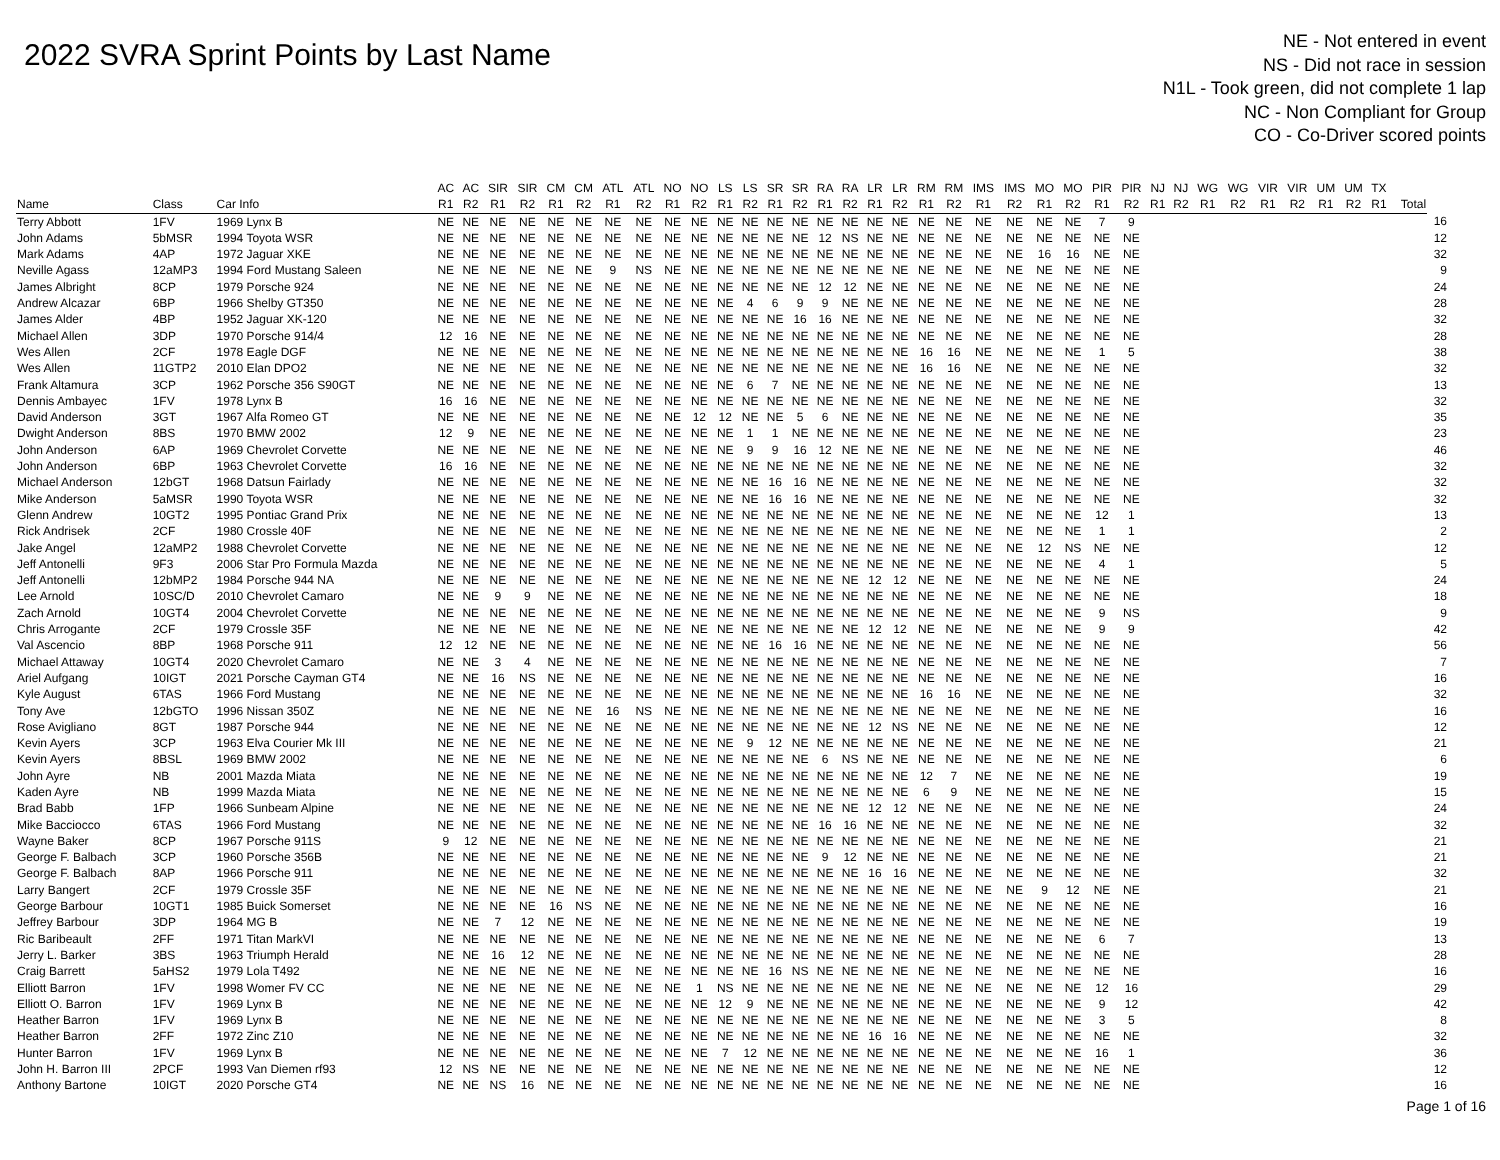2022 SVRA Sprint Points by Last Name
NE - Not entered in event
NS - Did not race in session
N1L - Took green, did not complete 1 lap
NC - Non Compliant for Group
CO - Co-Driver scored points
| | | | AC | AC | SIR | SIR | CM | CM | ATL | ATL | NO | NO | LS | LS | SR | SR | RA | RA | LR | LR | RM | RM | IMS | IMS | MO | MO | PIR | PIR | NJ | NJ | WG | WG | VIR | VIR | UM | UM | TX | | |
| --- | --- | --- | --- | --- | --- | --- | --- | --- | --- | --- | --- | --- | --- | --- | --- | --- | --- | --- | --- | --- | --- | --- | --- | --- | --- | --- | --- | --- | --- | --- | --- | --- | --- | --- | --- | --- | --- | --- | --- |
| Name | Class | Car Info | R1 | R2 | R1 | R2 | R1 | R2 | R1 | R2 | R1 | R2 | R1 | R2 | R1 | R2 | R1 | R2 | R1 | R2 | R1 | R2 | R1 | R2 | R1 | R2 | R1 | R2 | R1 | R2 | R1 | R2 | R1 | R2 | R1 | R2 | R1 | Total | |
| Terry Abbott | 1FV | 1969 Lynx B | NE | NE | NE | NE | NE | NE | NE | NE | NE | NE | NE | NE | NE | NE | NE | NE | NE | NE | NE | NE | NE | NE | NE | NE | 7 | 9 | | | | | | | | | | | 16 |
| John Adams | 5bMSR | 1994 Toyota WSR | NE | NE | NE | NE | NE | NE | NE | NE | NE | NE | NE | NE | NE | NE | 12 | NS | NE | NE | NE | NE | NE | NE | NE | NE | NE | NE | | | | | | | | | | | 12 |
| Mark Adams | 4AP | 1972 Jaguar XKE | NE | NE | NE | NE | NE | NE | NE | NE | NE | NE | NE | NE | NE | NE | NE | NE | NE | NE | NE | NE | NE | NE | 16 | 16 | NE | NE | | | | | | | | | | | 32 |
| Neville Agass | 12aMP3 | 1994 Ford Mustang Saleen | NE | NE | NE | NE | NE | NE | 9 | NS | NE | NE | NE | NE | NE | NE | NE | NE | NE | NE | NE | NE | NE | NE | NE | NE | NE | NE | | | | | | | | | | | 9 |
| James Albright | 8CP | 1979 Porsche 924 | NE | NE | NE | NE | NE | NE | NE | NE | NE | NE | NE | NE | NE | NE | 12 | 12 | NE | NE | NE | NE | NE | NE | NE | NE | NE | NE | | | | | | | | | | | 24 |
| Andrew Alcazar | 6BP | 1966 Shelby GT350 | NE | NE | NE | NE | NE | NE | NE | NE | NE | NE | NE | 4 | 6 | 9 | 9 | NE | NE | NE | NE | NE | NE | NE | NE | NE | NE | NE | | | | | | | | | | | 28 |
| James Alder | 4BP | 1952 Jaguar XK-120 | NE | NE | NE | NE | NE | NE | NE | NE | NE | NE | NE | NE | NE | 16 | 16 | NE | NE | NE | NE | NE | NE | NE | NE | NE | NE | NE | | | | | | | | | | | 32 |
| Michael Allen | 3DP | 1970 Porsche 914/4 | 12 | 16 | NE | NE | NE | NE | NE | NE | NE | NE | NE | NE | NE | NE | NE | NE | NE | NE | NE | NE | NE | NE | NE | NE | NE | NE | | | | | | | | | | | 28 |
| Wes Allen | 2CF | 1978 Eagle DGF | NE | NE | NE | NE | NE | NE | NE | NE | NE | NE | NE | NE | NE | NE | NE | NE | NE | NE | 16 | 16 | NE | NE | NE | NE | 1 | 5 | | | | | | | | | | | 38 |
| Wes Allen | 11GTP2 | 2010 Elan DPO2 | NE | NE | NE | NE | NE | NE | NE | NE | NE | NE | NE | NE | NE | NE | NE | NE | NE | NE | 16 | 16 | NE | NE | NE | NE | NE | NE | | | | | | | | | | | 32 |
| Frank Altamura | 3CP | 1962 Porsche 356 S90GT | NE | NE | NE | NE | NE | NE | NE | NE | NE | NE | NE | 6 | 7 | NE | NE | NE | NE | NE | NE | NE | NE | NE | NE | NE | NE | NE | | | | | | | | | | | 13 |
| Dennis Ambayec | 1FV | 1978 Lynx B | 16 | 16 | NE | NE | NE | NE | NE | NE | NE | NE | NE | NE | NE | NE | NE | NE | NE | NE | NE | NE | NE | NE | NE | NE | NE | NE | | | | | | | | | | | 32 |
| David Anderson | 3GT | 1967 Alfa Romeo GT | NE | NE | NE | NE | NE | NE | NE | NE | NE | 12 | 12 | NE | NE | 5 | 6 | NE | NE | NE | NE | NE | NE | NE | NE | NE | NE | NE | | | | | | | | | | | 35 |
| Dwight Anderson | 8BS | 1970 BMW 2002 | 12 | 9 | NE | NE | NE | NE | NE | NE | NE | NE | NE | 1 | 1 | NE | NE | NE | NE | NE | NE | NE | NE | NE | NE | NE | NE | NE | | | | | | | | | | | 23 |
| John Anderson | 6AP | 1969 Chevrolet Corvette | NE | NE | NE | NE | NE | NE | NE | NE | NE | NE | NE | 9 | 9 | 16 | 12 | NE | NE | NE | NE | NE | NE | NE | NE | NE | NE | NE | | | | | | | | | | | 46 |
| John Anderson | 6BP | 1963 Chevrolet Corvette | 16 | 16 | NE | NE | NE | NE | NE | NE | NE | NE | NE | NE | NE | NE | NE | NE | NE | NE | NE | NE | NE | NE | NE | NE | NE | NE | | | | | | | | | | | 32 |
| Michael Anderson | 12bGT | 1968 Datsun Fairlady | NE | NE | NE | NE | NE | NE | NE | NE | NE | NE | NE | NE | 16 | 16 | NE | NE | NE | NE | NE | NE | NE | NE | NE | NE | NE | NE | | | | | | | | | | | 32 |
| Mike Anderson | 5aMSR | 1990 Toyota WSR | NE | NE | NE | NE | NE | NE | NE | NE | NE | NE | NE | NE | 16 | 16 | NE | NE | NE | NE | NE | NE | NE | NE | NE | NE | NE | NE | | | | | | | | | | | 32 |
| Glenn Andrew | 10GT2 | 1995 Pontiac Grand Prix | NE | NE | NE | NE | NE | NE | NE | NE | NE | NE | NE | NE | NE | NE | NE | NE | NE | NE | NE | NE | NE | NE | NE | NE | 12 | 1 | | | | | | | | | | | 13 |
| Rick Andrisek | 2CF | 1980 Crossle 40F | NE | NE | NE | NE | NE | NE | NE | NE | NE | NE | NE | NE | NE | NE | NE | NE | NE | NE | NE | NE | NE | NE | NE | NE | 1 | 1 | | | | | | | | | | | 2 |
| Jake Angel | 12aMP2 | 1988 Chevrolet Corvette | NE | NE | NE | NE | NE | NE | NE | NE | NE | NE | NE | NE | NE | NE | NE | NE | NE | NE | NE | NE | NE | NE | 12 | NS | NE | NE | | | | | | | | | | | 12 |
| Jeff Antonelli | 9F3 | 2006 Star Pro Formula Mazda | NE | NE | NE | NE | NE | NE | NE | NE | NE | NE | NE | NE | NE | NE | NE | NE | NE | NE | NE | NE | NE | NE | NE | NE | 4 | 1 | | | | | | | | | | | 5 |
| Jeff Antonelli | 12bMP2 | 1984 Porsche 944 NA | NE | NE | NE | NE | NE | NE | NE | NE | NE | NE | NE | NE | NE | NE | NE | NE | 12 | 12 | NE | NE | NE | NE | NE | NE | NE | NE | | | | | | | | | | | 24 |
| Lee Arnold | 10SC/D | 2010 Chevrolet Camaro | NE | NE | 9 | 9 | NE | NE | NE | NE | NE | NE | NE | NE | NE | NE | NE | NE | NE | NE | NE | NE | NE | NE | NE | NE | NE | NE | | | | | | | | | | | 18 |
| Zach Arnold | 10GT4 | 2004 Chevrolet Corvette | NE | NE | NE | NE | NE | NE | NE | NE | NE | NE | NE | NE | NE | NE | NE | NE | NE | NE | NE | NE | NE | NE | NE | NE | 9 | NS | | | | | | | | | | | 9 |
| Chris Arrogante | 2CF | 1979 Crossle 35F | NE | NE | NE | NE | NE | NE | NE | NE | NE | NE | NE | NE | NE | NE | NE | NE | 12 | 12 | NE | NE | NE | NE | NE | NE | 9 | 9 | | | | | | | | | | | 42 |
| Val Ascencio | 8BP | 1968 Porsche 911 | 12 | 12 | NE | NE | NE | NE | NE | NE | NE | NE | NE | NE | 16 | 16 | NE | NE | NE | NE | NE | NE | NE | NE | NE | NE | NE | NE | | | | | | | | | | | 56 |
| Michael Attaway | 10GT4 | 2020 Chevrolet Camaro | NE | NE | 3 | 4 | NE | NE | NE | NE | NE | NE | NE | NE | NE | NE | NE | NE | NE | NE | NE | NE | NE | NE | NE | NE | NE | NE | | | | | | | | | | | 7 |
| Ariel Aufgang | 10IGT | 2021 Porsche Cayman GT4 | NE | NE | 16 | NS | NE | NE | NE | NE | NE | NE | NE | NE | NE | NE | NE | NE | NE | NE | NE | NE | NE | NE | NE | NE | NE | NE | | | | | | | | | | | 16 |
| Kyle August | 6TAS | 1966 Ford Mustang | NE | NE | NE | NE | NE | NE | NE | NE | NE | NE | NE | NE | NE | NE | NE | NE | NE | NE | 16 | 16 | NE | NE | NE | NE | NE | NE | | | | | | | | | | | 32 |
| Tony Ave | 12bGTO | 1996 Nissan 350Z | NE | NE | NE | NE | NE | NE | 16 | NS | NE | NE | NE | NE | NE | NE | NE | NE | NE | NE | NE | NE | NE | NE | NE | NE | NE | NE | | | | | | | | | | | 16 |
| Rose Avigliano | 8GT | 1987 Porsche 944 | NE | NE | NE | NE | NE | NE | NE | NE | NE | NE | NE | NE | NE | NE | NE | NE | 12 | NS | NE | NE | NE | NE | NE | NE | NE | NE | | | | | | | | | | | 12 |
| Kevin Ayers | 3CP | 1963 Elva Courier Mk III | NE | NE | NE | NE | NE | NE | NE | NE | NE | NE | NE | 9 | 12 | NE | NE | NE | NE | NE | NE | NE | NE | NE | NE | NE | NE | NE | | | | | | | | | | | 21 |
| Kevin Ayers | 8BSL | 1969 BMW 2002 | NE | NE | NE | NE | NE | NE | NE | NE | NE | NE | NE | NE | NE | NE | 6 | NS | NE | NE | NE | NE | NE | NE | NE | NE | NE | NE | | | | | | | | | | | 6 |
| John Ayre | NB | 2001 Mazda Miata | NE | NE | NE | NE | NE | NE | NE | NE | NE | NE | NE | NE | NE | NE | NE | NE | NE | NE | 12 | 7 | NE | NE | NE | NE | NE | NE | | | | | | | | | | | 19 |
| Kaden Ayre | NB | 1999 Mazda Miata | NE | NE | NE | NE | NE | NE | NE | NE | NE | NE | NE | NE | NE | NE | NE | NE | NE | NE | 6 | 9 | NE | NE | NE | NE | NE | NE | | | | | | | | | | | 15 |
| Brad Babb | 1FP | 1966 Sunbeam Alpine | NE | NE | NE | NE | NE | NE | NE | NE | NE | NE | NE | NE | NE | NE | NE | NE | 12 | 12 | NE | NE | NE | NE | NE | NE | NE | NE | | | | | | | | | | | 24 |
| Mike Bacciocco | 6TAS | 1966 Ford Mustang | NE | NE | NE | NE | NE | NE | NE | NE | NE | NE | NE | NE | NE | NE | 16 | 16 | NE | NE | NE | NE | NE | NE | NE | NE | NE | NE | | | | | | | | | | | 32 |
| Wayne Baker | 8CP | 1967 Porsche 911S | 9 | 12 | NE | NE | NE | NE | NE | NE | NE | NE | NE | NE | NE | NE | NE | NE | NE | NE | NE | NE | NE | NE | NE | NE | NE | NE | | | | | | | | | | | 21 |
| George F. Balbach | 3CP | 1960 Porsche 356B | NE | NE | NE | NE | NE | NE | NE | NE | NE | NE | NE | NE | NE | NE | 9 | 12 | NE | NE | NE | NE | NE | NE | NE | NE | NE | NE | | | | | | | | | | | 21 |
| George F. Balbach | 8AP | 1966 Porsche 911 | NE | NE | NE | NE | NE | NE | NE | NE | NE | NE | NE | NE | NE | NE | NE | NE | 16 | 16 | NE | NE | NE | NE | NE | NE | NE | NE | | | | | | | | | | | 32 |
| Larry Bangert | 2CF | 1979 Crossle 35F | NE | NE | NE | NE | NE | NE | NE | NE | NE | NE | NE | NE | NE | NE | NE | NE | NE | NE | NE | NE | NE | NE | 9 | 12 | NE | NE | | | | | | | | | | | 21 |
| George Barbour | 10GT1 | 1985 Buick Somerset | NE | NE | NE | NE | 16 | NS | NE | NE | NE | NE | NE | NE | NE | NE | NE | NE | NE | NE | NE | NE | NE | NE | NE | NE | NE | NE | | | | | | | | | | | 16 |
| Jeffrey Barbour | 3DP | 1964 MG B | NE | NE | 7 | 12 | NE | NE | NE | NE | NE | NE | NE | NE | NE | NE | NE | NE | NE | NE | NE | NE | NE | NE | NE | NE | NE | NE | | | | | | | | | | | 19 |
| Ric Baribeault | 2FF | 1971 Titan MarkVI | NE | NE | NE | NE | NE | NE | NE | NE | NE | NE | NE | NE | NE | NE | NE | NE | NE | NE | NE | NE | NE | NE | NE | NE | 6 | 7 | | | | | | | | | | | 13 |
| Jerry L. Barker | 3BS | 1963 Triumph Herald | NE | NE | 16 | 12 | NE | NE | NE | NE | NE | NE | NE | NE | NE | NE | NE | NE | NE | NE | NE | NE | NE | NE | NE | NE | NE | NE | | | | | | | | | | | 28 |
| Craig Barrett | 5aHS2 | 1979 Lola T492 | NE | NE | NE | NE | NE | NE | NE | NE | NE | NE | NE | NE | 16 | NS | NE | NE | NE | NE | NE | NE | NE | NE | NE | NE | NE | NE | | | | | | | | | | | 16 |
| Elliott Barron | 1FV | 1998 Womer FV CC | NE | NE | NE | NE | NE | NE | NE | NE | NE | 1 | NS | NE | NE | NE | NE | NE | NE | NE | NE | NE | NE | NE | NE | NE | 12 | 16 | | | | | | | | | | | 29 |
| Elliott O. Barron | 1FV | 1969 Lynx B | NE | NE | NE | NE | NE | NE | NE | NE | NE | NE | 12 | 9 | NE | NE | NE | NE | NE | NE | NE | NE | NE | NE | NE | NE | 9 | 12 | | | | | | | | | | | 42 |
| Heather Barron | 1FV | 1969 Lynx B | NE | NE | NE | NE | NE | NE | NE | NE | NE | NE | NE | NE | NE | NE | NE | NE | NE | NE | NE | NE | NE | NE | NE | NE | 3 | 5 | | | | | | | | | | | 8 |
| Heather Barron | 2FF | 1972 Zinc Z10 | NE | NE | NE | NE | NE | NE | NE | NE | NE | NE | NE | NE | NE | NE | NE | NE | 16 | 16 | NE | NE | NE | NE | NE | NE | NE | NE | | | | | | | | | | | 32 |
| Hunter Barron | 1FV | 1969 Lynx B | NE | NE | NE | NE | NE | NE | NE | NE | NE | NE | 7 | 12 | NE | NE | NE | NE | NE | NE | NE | NE | NE | NE | NE | NE | 16 | 1 | | | | | | | | | | | 36 |
| John H. Barron III | 2PCF | 1993 Van Diemen rf93 | 12 | NS | NE | NE | NE | NE | NE | NE | NE | NE | NE | NE | NE | NE | NE | NE | NE | NE | NE | NE | NE | NE | NE | NE | NE | NE | | | | | | | | | | | 12 |
| Anthony Bartone | 10IGT | 2020 Porsche GT4 | NE | NE | NS | 16 | NE | NE | NE | NE | NE | NE | NE | NE | NE | NE | NE | NE | NE | NE | NE | NE | NE | NE | NE | NE | NE | NE | | | | | | | | | | | 16 |
Page 1 of 16